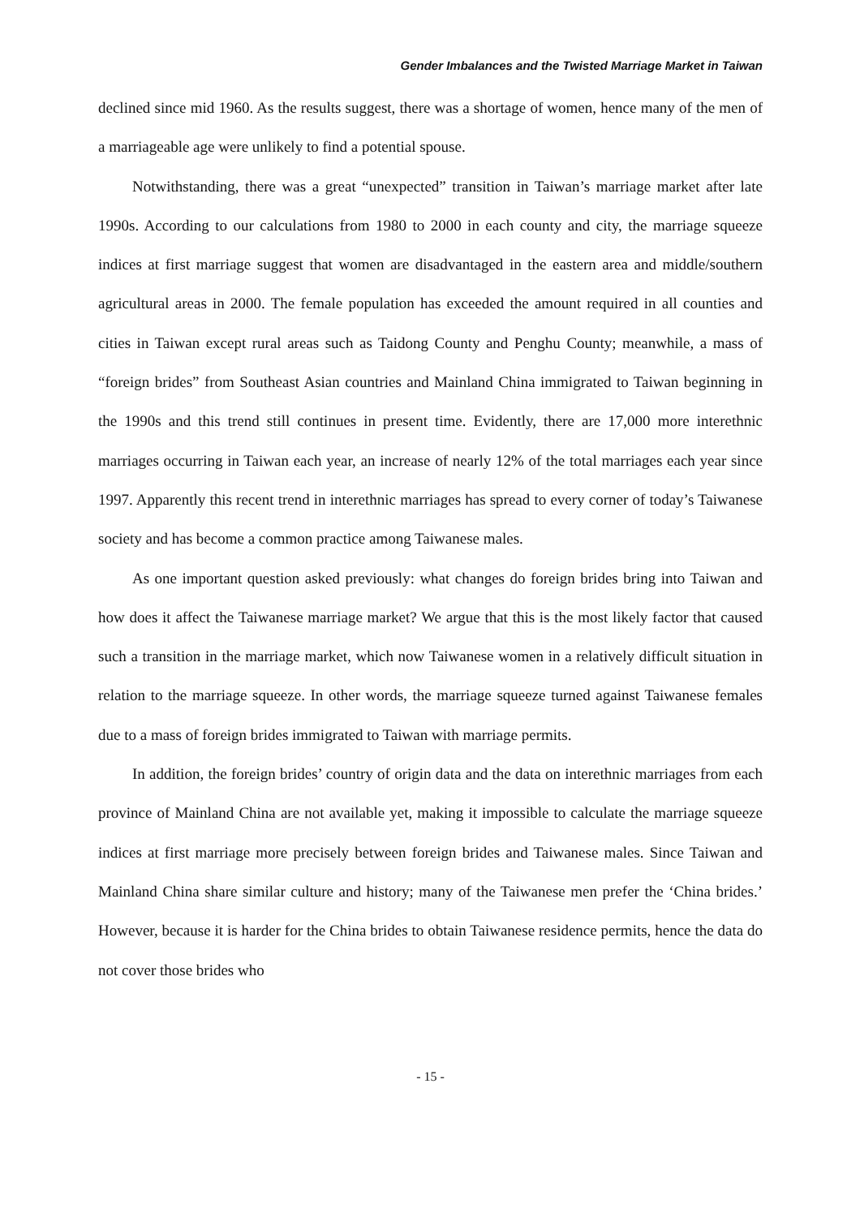Gender Imbalances and the Twisted Marriage Market in Taiwan
declined since mid 1960. As the results suggest, there was a shortage of women, hence many of the men of a marriageable age were unlikely to find a potential spouse.
Notwithstanding, there was a great “unexpected” transition in Taiwan’s marriage market after late 1990s. According to our calculations from 1980 to 2000 in each county and city, the marriage squeeze indices at first marriage suggest that women are disadvantaged in the eastern area and middle/southern agricultural areas in 2000. The female population has exceeded the amount required in all counties and cities in Taiwan except rural areas such as Taidong County and Penghu County; meanwhile, a mass of “foreign brides” from Southeast Asian countries and Mainland China immigrated to Taiwan beginning in the 1990s and this trend still continues in present time. Evidently, there are 17,000 more interethnic marriages occurring in Taiwan each year, an increase of nearly 12% of the total marriages each year since 1997. Apparently this recent trend in interethnic marriages has spread to every corner of today’s Taiwanese society and has become a common practice among Taiwanese males.
As one important question asked previously: what changes do foreign brides bring into Taiwan and how does it affect the Taiwanese marriage market? We argue that this is the most likely factor that caused such a transition in the marriage market, which now Taiwanese women in a relatively difficult situation in relation to the marriage squeeze. In other words, the marriage squeeze turned against Taiwanese females due to a mass of foreign brides immigrated to Taiwan with marriage permits.
In addition, the foreign brides’ country of origin data and the data on interethnic marriages from each province of Mainland China are not available yet, making it impossible to calculate the marriage squeeze indices at first marriage more precisely between foreign brides and Taiwanese males. Since Taiwan and Mainland China share similar culture and history; many of the Taiwanese men prefer the ‘China brides.’ However, because it is harder for the China brides to obtain Taiwanese residence permits, hence the data do not cover those brides who
- 15 -